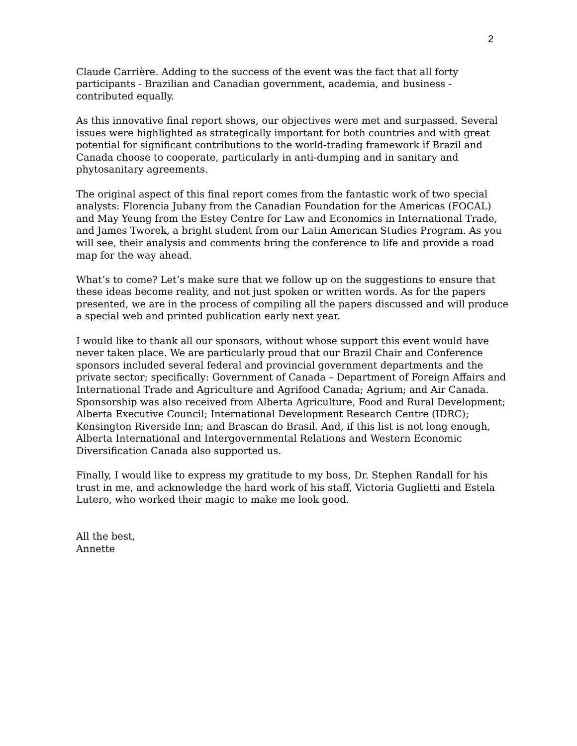2
Claude Carrière. Adding to the success of the event was the fact that all forty participants - Brazilian and Canadian government, academia, and business - contributed equally.
As this innovative final report shows, our objectives were met and surpassed. Several issues were highlighted as strategically important for both countries and with great potential for significant contributions to the world-trading framework if Brazil and Canada choose to cooperate, particularly in anti-dumping and in sanitary and phytosanitary agreements.
The original aspect of this final report comes from the fantastic work of two special analysts: Florencia Jubany from the Canadian Foundation for the Americas (FOCAL) and May Yeung from the Estey Centre for Law and Economics in International Trade, and James Tworek, a bright student from our Latin American Studies Program. As you will see, their analysis and comments bring the conference to life and provide a road map for the way ahead.
What’s to come? Let’s make sure that we follow up on the suggestions to ensure that these ideas become reality, and not just spoken or written words. As for the papers presented, we are in the process of compiling all the papers discussed and will produce a special web and printed publication early next year.
I would like to thank all our sponsors, without whose support this event would have never taken place. We are particularly proud that our Brazil Chair and Conference sponsors included several federal and provincial government departments and the private sector; specifically: Government of Canada – Department of Foreign Affairs and International Trade and Agriculture and Agrifood Canada; Agrium; and Air Canada. Sponsorship was also received from Alberta Agriculture, Food and Rural Development; Alberta Executive Council; International Development Research Centre (IDRC); Kensington Riverside Inn; and Brascan do Brasil. And, if this list is not long enough, Alberta International and Intergovernmental Relations and Western Economic Diversification Canada also supported us.
Finally, I would like to express my gratitude to my boss, Dr. Stephen Randall for his trust in me, and acknowledge the hard work of his staff, Victoria Guglietti and Estela Lutero, who worked their magic to make me look good.
All the best,
Annette